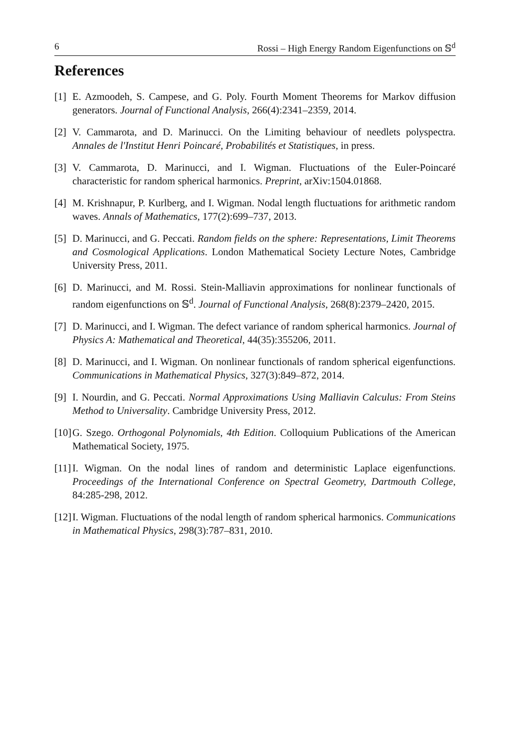6 Rossi – High Energy Random Eigenfunctions on 𝕊<sup>d</sup>
References
[1] E. Azmoodeh, S. Campese, and G. Poly. Fourth Moment Theorems for Markov diffusion generators. Journal of Functional Analysis, 266(4):2341–2359, 2014.
[2] V. Cammarota, and D. Marinucci. On the Limiting behaviour of needlets polyspectra. Annales de l'Institut Henri Poincaré, Probabilités et Statistiques, in press.
[3] V. Cammarota, D. Marinucci, and I. Wigman. Fluctuations of the Euler-Poincaré characteristic for random spherical harmonics. Preprint, arXiv:1504.01868.
[4] M. Krishnapur, P. Kurlberg, and I. Wigman. Nodal length fluctuations for arithmetic random waves. Annals of Mathematics, 177(2):699–737, 2013.
[5] D. Marinucci, and G. Peccati. Random fields on the sphere: Representations, Limit Theorems and Cosmological Applications. London Mathematical Society Lecture Notes, Cambridge University Press, 2011.
[6] D. Marinucci, and M. Rossi. Stein-Malliavin approximations for nonlinear functionals of random eigenfunctions on 𝕊<sup>d</sup>. Journal of Functional Analysis, 268(8):2379–2420, 2015.
[7] D. Marinucci, and I. Wigman. The defect variance of random spherical harmonics. Journal of Physics A: Mathematical and Theoretical, 44(35):355206, 2011.
[8] D. Marinucci, and I. Wigman. On nonlinear functionals of random spherical eigenfunctions. Communications in Mathematical Physics, 327(3):849–872, 2014.
[9] I. Nourdin, and G. Peccati. Normal Approximations Using Malliavin Calculus: From Steins Method to Universality. Cambridge University Press, 2012.
[10] G. Szego. Orthogonal Polynomials, 4th Edition. Colloquium Publications of the American Mathematical Society, 1975.
[11] I. Wigman. On the nodal lines of random and deterministic Laplace eigenfunctions. Proceedings of the International Conference on Spectral Geometry, Dartmouth College, 84:285-298, 2012.
[12] I. Wigman. Fluctuations of the nodal length of random spherical harmonics. Communications in Mathematical Physics, 298(3):787–831, 2010.